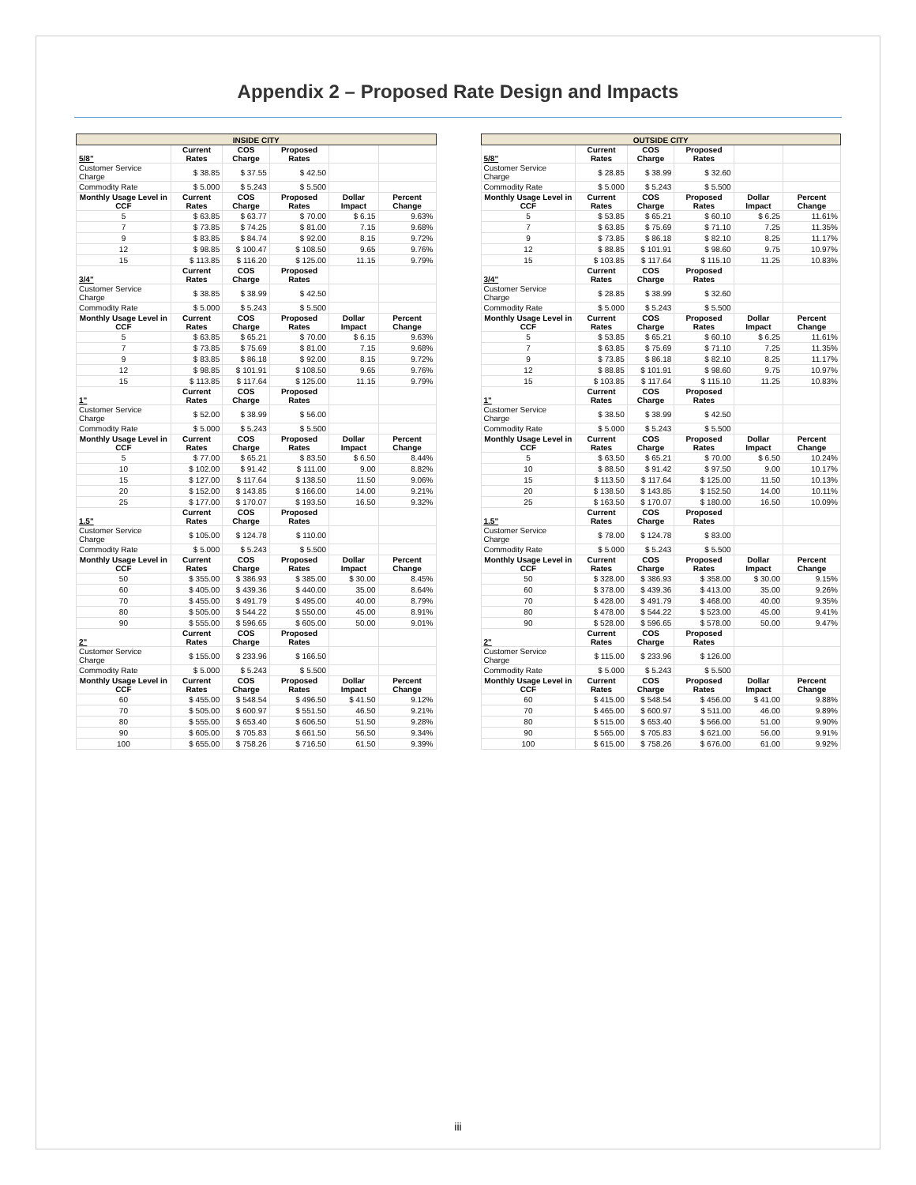Appendix 2 – Proposed Rate Design and Impacts
| INSIDE CITY | | | | | |
| --- | --- | --- | --- | --- | --- |
| 5/8" | Current Rates | COS Charge | Proposed Rates | | |
| Customer Service Charge | $ 38.85 | $ 37.55 | $ 42.50 | | |
| Commodity Rate | $ 5.000 | $ 5.243 | $ 5.500 | | |
| Monthly Usage Level in CCF | Current Rates | COS Charge | Proposed Rates | Dollar Impact | Percent Change |
| 5 | $ 63.85 | $ 63.77 | $ 70.00 | $ 6.15 | 9.63% |
| 7 | $ 73.85 | $ 74.25 | $ 81.00 | 7.15 | 9.68% |
| 9 | $ 83.85 | $ 84.74 | $ 92.00 | 8.15 | 9.72% |
| 12 | $ 98.85 | $ 100.47 | $ 108.50 | 9.65 | 9.76% |
| 15 | $ 113.85 | $ 116.20 | $ 125.00 | 11.15 | 9.79% |
| 3/4" | Current Rates | COS Charge | Proposed Rates | | |
| Customer Service Charge | $ 38.85 | $ 38.99 | $ 42.50 | | |
| Commodity Rate | $ 5.000 | $ 5.243 | $ 5.500 | | |
| Monthly Usage Level in CCF | Current Rates | COS Charge | Proposed Rates | Dollar Impact | Percent Change |
| 5 | $ 63.85 | $ 65.21 | $ 70.00 | $ 6.15 | 9.63% |
| 7 | $ 73.85 | $ 75.69 | $ 81.00 | 7.15 | 9.68% |
| 9 | $ 83.85 | $ 86.18 | $ 92.00 | 8.15 | 9.72% |
| 12 | $ 98.85 | $ 101.91 | $ 108.50 | 9.65 | 9.76% |
| 15 | $ 113.85 | $ 117.64 | $ 125.00 | 11.15 | 9.79% |
| 1" | Current Rates | COS Charge | Proposed Rates | | |
| Customer Service Charge | $ 52.00 | $ 38.99 | $ 56.00 | | |
| Commodity Rate | $ 5.000 | $ 5.243 | $ 5.500 | | |
| Monthly Usage Level in CCF | Current Rates | COS Charge | Proposed Rates | Dollar Impact | Percent Change |
| 5 | $ 77.00 | $ 65.21 | $ 83.50 | $ 6.50 | 8.44% |
| 10 | $ 102.00 | $ 91.42 | $ 111.00 | 9.00 | 8.82% |
| 15 | $ 127.00 | $ 117.64 | $ 138.50 | 11.50 | 9.06% |
| 20 | $ 152.00 | $ 143.85 | $ 166.00 | 14.00 | 9.21% |
| 25 | $ 177.00 | $ 170.07 | $ 193.50 | 16.50 | 9.32% |
| 1.5" | Current Rates | COS Charge | Proposed Rates | | |
| Customer Service Charge | $ 105.00 | $ 124.78 | $ 110.00 | | |
| Commodity Rate | $ 5.000 | $ 5.243 | $ 5.500 | | |
| Monthly Usage Level in CCF | Current Rates | COS Charge | Proposed Rates | Dollar Impact | Percent Change |
| 50 | $ 355.00 | $ 386.93 | $ 385.00 | $ 30.00 | 8.45% |
| 60 | $ 405.00 | $ 439.36 | $ 440.00 | 35.00 | 8.64% |
| 70 | $ 455.00 | $ 491.79 | $ 495.00 | 40.00 | 8.79% |
| 80 | $ 505.00 | $ 544.22 | $ 550.00 | 45.00 | 8.91% |
| 90 | $ 555.00 | $ 596.65 | $ 605.00 | 50.00 | 9.01% |
| 2" | Current Rates | COS Charge | Proposed Rates | | |
| Customer Service Charge | $ 155.00 | $ 233.96 | $ 166.50 | | |
| Commodity Rate | $ 5.000 | $ 5.243 | $ 5.500 | | |
| Monthly Usage Level in CCF | Current Rates | COS Charge | Proposed Rates | Dollar Impact | Percent Change |
| 60 | $ 455.00 | $ 548.54 | $ 496.50 | $ 41.50 | 9.12% |
| 70 | $ 505.00 | $ 600.97 | $ 551.50 | 46.50 | 9.21% |
| 80 | $ 555.00 | $ 653.40 | $ 606.50 | 51.50 | 9.28% |
| 90 | $ 605.00 | $ 705.83 | $ 661.50 | 56.50 | 9.34% |
| 100 | $ 655.00 | $ 758.26 | $ 716.50 | 61.50 | 9.39% |
| OUTSIDE CITY | | | | | |
| --- | --- | --- | --- | --- | --- |
| 5/8" | Current Rates | COS Charge | Proposed Rates | | |
| Customer Service Charge | $ 28.85 | $ 38.99 | $ 32.60 | | |
| Commodity Rate | $ 5.000 | $ 5.243 | $ 5.500 | | |
| Monthly Usage Level in CCF | Current Rates | COS Charge | Proposed Rates | Dollar Impact | Percent Change |
| 5 | $ 53.85 | $ 65.21 | $ 60.10 | $ 6.25 | 11.61% |
| 7 | $ 63.85 | $ 75.69 | $ 71.10 | 7.25 | 11.35% |
| 9 | $ 73.85 | $ 86.18 | $ 82.10 | 8.25 | 11.17% |
| 12 | $ 88.85 | $ 101.91 | $ 98.60 | 9.75 | 10.97% |
| 15 | $ 103.85 | $ 117.64 | $ 115.10 | 11.25 | 10.83% |
| 3/4" | Current Rates | COS Charge | Proposed Rates | | |
| Customer Service Charge | $ 28.85 | $ 38.99 | $ 32.60 | | |
| Commodity Rate | $ 5.000 | $ 5.243 | $ 5.500 | | |
| Monthly Usage Level in CCF | Current Rates | COS Charge | Proposed Rates | Dollar Impact | Percent Change |
| 5 | $ 53.85 | $ 65.21 | $ 60.10 | $ 6.25 | 11.61% |
| 7 | $ 63.85 | $ 75.69 | $ 71.10 | 7.25 | 11.35% |
| 9 | $ 73.85 | $ 86.18 | $ 82.10 | 8.25 | 11.17% |
| 12 | $ 88.85 | $ 101.91 | $ 98.60 | 9.75 | 10.97% |
| 15 | $ 103.85 | $ 117.64 | $ 115.10 | 11.25 | 10.83% |
| 1" | Current Rates | COS Charge | Proposed Rates | | |
| Customer Service Charge | $ 38.50 | $ 38.99 | $ 42.50 | | |
| Commodity Rate | $ 5.000 | $ 5.243 | $ 5.500 | | |
| Monthly Usage Level in CCF | Current Rates | COS Charge | Proposed Rates | Dollar Impact | Percent Change |
| 5 | $ 63.50 | $ 65.21 | $ 70.00 | $ 6.50 | 10.24% |
| 10 | $ 88.50 | $ 91.42 | $ 97.50 | 9.00 | 10.17% |
| 15 | $ 113.50 | $ 117.64 | $ 125.00 | 11.50 | 10.13% |
| 20 | $ 138.50 | $ 143.85 | $ 152.50 | 14.00 | 10.11% |
| 25 | $ 163.50 | $ 170.07 | $ 180.00 | 16.50 | 10.09% |
| 1.5" | Current Rates | COS Charge | Proposed Rates | | |
| Customer Service Charge | $ 78.00 | $ 124.78 | $ 83.00 | | |
| Commodity Rate | $ 5.000 | $ 5.243 | $ 5.500 | | |
| Monthly Usage Level in CCF | Current Rates | COS Charge | Proposed Rates | Dollar Impact | Percent Change |
| 50 | $ 328.00 | $ 386.93 | $ 358.00 | $ 30.00 | 9.15% |
| 60 | $ 378.00 | $ 439.36 | $ 413.00 | 35.00 | 9.26% |
| 70 | $ 428.00 | $ 491.79 | $ 468.00 | 40.00 | 9.35% |
| 80 | $ 478.00 | $ 544.22 | $ 523.00 | 45.00 | 9.41% |
| 90 | $ 528.00 | $ 596.65 | $ 578.00 | 50.00 | 9.47% |
| 2" | Current Rates | COS Charge | Proposed Rates | | |
| Customer Service Charge | $ 115.00 | $ 233.96 | $ 126.00 | | |
| Commodity Rate | $ 5.000 | $ 5.243 | $ 5.500 | | |
| Monthly Usage Level in CCF | Current Rates | COS Charge | Proposed Rates | Dollar Impact | Percent Change |
| 60 | $ 415.00 | $ 548.54 | $ 456.00 | $ 41.00 | 9.88% |
| 70 | $ 465.00 | $ 600.97 | $ 511.00 | 46.00 | 9.89% |
| 80 | $ 515.00 | $ 653.40 | $ 566.00 | 51.00 | 9.90% |
| 90 | $ 565.00 | $ 705.83 | $ 621.00 | 56.00 | 9.91% |
| 100 | $ 615.00 | $ 758.26 | $ 676.00 | 61.00 | 9.92% |
iii